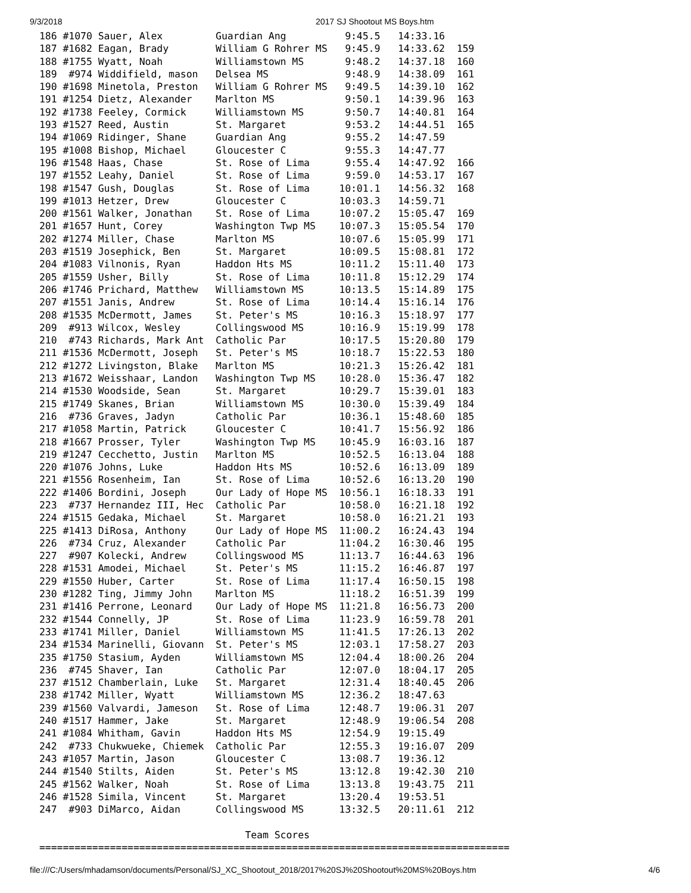9/3/2018 2017 SJ Shootout MS Boys.htm
186 #1070 Sauer, Alex         Guardian Ang          9:45.5   14:33.16
187 #1682 Eagan, Brady        William G Rohrer MS   9:45.9   14:33.62  159
188 #1755 Wyatt, Noah         Williamstown MS       9:48.2   14:37.18  160
189  #974 Widdifield, mason   Delsea MS             9:48.9   14:38.09  161
190 #1698 Minetola, Preston   William G Rohrer MS   9:49.5   14:39.10  162
191 #1254 Dietz, Alexander    Marlton MS            9:50.1   14:39.96  163
192 #1738 Feeley, Cormick     Williamstown MS       9:50.7   14:40.81  164
193 #1527 Reed, Austin        St. Margaret          9:53.2   14:44.51  165
194 #1069 Ridinger, Shane     Guardian Ang          9:55.2   14:47.59
195 #1008 Bishop, Michael     Gloucester C          9:55.3   14:47.77
196 #1548 Haas, Chase         St. Rose of Lima      9:55.4   14:47.92  166
197 #1552 Leahy, Daniel       St. Rose of Lima      9:59.0   14:53.17  167
198 #1547 Gush, Douglas       St. Rose of Lima     10:01.1   14:56.32  168
199 #1013 Hetzer, Drew        Gloucester C         10:03.3   14:59.71
200 #1561 Walker, Jonathan    St. Rose of Lima     10:07.2   15:05.47  169
201 #1657 Hunt, Corey         Washington Twp MS    10:07.3   15:05.54  170
202 #1274 Miller, Chase       Marlton MS           10:07.6   15:05.99  171
203 #1519 Josephick, Ben      St. Margaret         10:09.5   15:08.81  172
204 #1083 Vilnonis, Ryan      Haddon Hts MS        10:11.2   15:11.40  173
205 #1559 Usher, Billy        St. Rose of Lima     10:11.8   15:12.29  174
206 #1746 Prichard, Matthew   Williamstown MS      10:13.5   15:14.89  175
207 #1551 Janis, Andrew       St. Rose of Lima     10:14.4   15:16.14  176
208 #1535 McDermott, James    St. Peter's MS       10:16.3   15:18.97  177
209  #913 Wilcox, Wesley      Collingswood MS      10:16.9   15:19.99  178
210  #743 Richards, Mark Ant  Catholic Par         10:17.5   15:20.80  179
211 #1536 McDermott, Joseph   St. Peter's MS       10:18.7   15:22.53  180
212 #1272 Livingston, Blake   Marlton MS           10:21.3   15:26.42  181
213 #1672 Weisshaar, Landon   Washington Twp MS    10:28.0   15:36.47  182
214 #1530 Woodside, Sean      St. Margaret         10:29.7   15:39.01  183
215 #1749 Skanes, Brian       Williamstown MS      10:30.0   15:39.49  184
216  #736 Graves, Jadyn       Catholic Par         10:36.1   15:48.60  185
217 #1058 Martin, Patrick     Gloucester C         10:41.7   15:56.92  186
218 #1667 Prosser, Tyler      Washington Twp MS    10:45.9   16:03.16  187
219 #1247 Cecchetto, Justin   Marlton MS           10:52.5   16:13.04  188
220 #1076 Johns, Luke         Haddon Hts MS        10:52.6   16:13.09  189
221 #1556 Rosenheim, Ian      St. Rose of Lima     10:52.6   16:13.20  190
222 #1406 Bordini, Joseph     Our Lady of Hope MS  10:56.1   16:18.33  191
223  #737 Hernandez III, Hec  Catholic Par         10:58.0   16:21.18  192
224 #1515 Gedaka, Michael     St. Margaret         10:58.0   16:21.21  193
225 #1413 DiRosa, Anthony     Our Lady of Hope MS  11:00.2   16:24.43  194
226  #734 Cruz, Alexander     Catholic Par         11:04.2   16:30.46  195
227  #907 Kolecki, Andrew     Collingswood MS      11:13.7   16:44.63  196
228 #1531 Amodei, Michael     St. Peter's MS       11:15.2   16:46.87  197
229 #1550 Huber, Carter       St. Rose of Lima     11:17.4   16:50.15  198
230 #1282 Ting, Jimmy John    Marlton MS           11:18.2   16:51.39  199
231 #1416 Perrone, Leonard    Our Lady of Hope MS  11:21.8   16:56.73  200
232 #1544 Connelly, JP        St. Rose of Lima     11:23.9   16:59.78  201
233 #1741 Miller, Daniel      Williamstown MS      11:41.5   17:26.13  202
234 #1534 Marinelli, Giovann  St. Peter's MS       12:03.1   17:58.27  203
235 #1750 Stasium, Ayden      Williamstown MS      12:04.4   18:00.26  204
236  #745 Shaver, Ian         Catholic Par         12:07.0   18:04.17  205
237 #1512 Chamberlain, Luke   St. Margaret         12:31.4   18:40.45  206
238 #1742 Miller, Wyatt       Williamstown MS      12:36.2   18:47.63
239 #1560 Valvardi, Jameson   St. Rose of Lima     12:48.7   19:06.31  207
240 #1517 Hammer, Jake        St. Margaret         12:48.9   19:06.54  208
241 #1084 Whitham, Gavin      Haddon Hts MS        12:54.9   19:15.49
242  #733 Chukwueke, Chiemek  Catholic Par         12:55.3   19:16.07  209
243 #1057 Martin, Jason       Gloucester C         13:08.7   19:36.12
244 #1540 Stilts, Aiden       St. Peter's MS       13:12.8   19:42.30  210
245 #1562 Walker, Noah        St. Rose of Lima     13:13.8   19:43.75  211
246 #1528 Simila, Vincent     St. Margaret         13:20.4   19:53.51
247  #903 DiMarco, Aidan      Collingswood MS      13:32.5   20:11.61  212

                                   Team Scores
================================================================================
file:///C:/Users/mhadamson/documents/Personal/SJ_XC_Shootout_2018/2017%20SJ%20Shootout%20MS%20Boys.htm 4/6